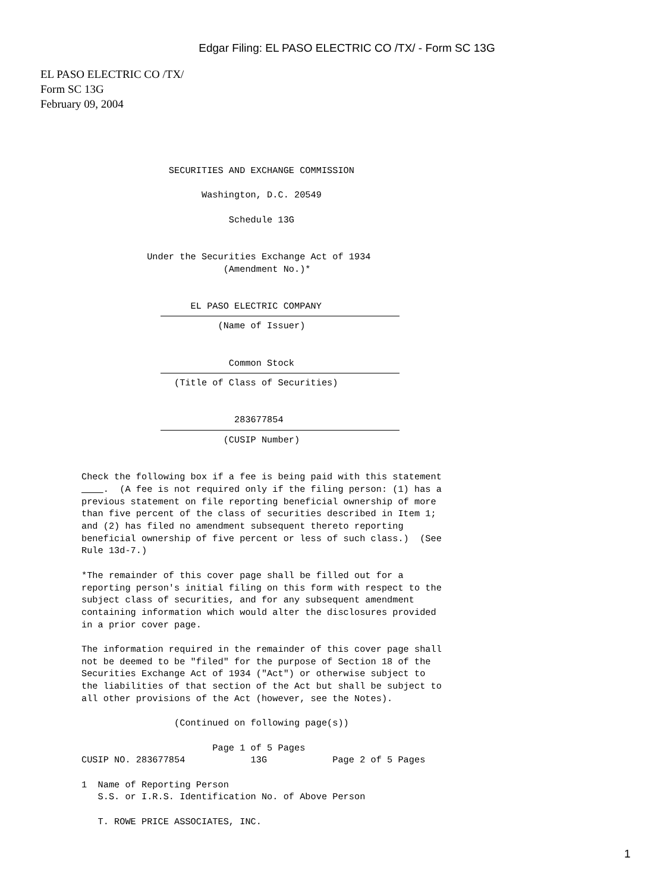Edgar Filing: EL PASO ELECTRIC CO /TX/ - Form SC 13G
EL PASO ELECTRIC CO /TX/
Form SC 13G
February 09, 2004
                SECURITIES AND EXCHANGE COMMISSION

                      Washington, D.C. 20549

                           Schedule 13G


            Under the Securities Exchange Act of 1934
                          (Amendment No.)*


                    EL PASO ELECTRIC COMPANY
                         (Name of Issuer)


                           Common Stock
                 (Title of Class of Securities)


                            283677854
                          (CUSIP Number)


Check the following box if a fee is being paid with this statement
     .  (A fee is not required only if the filing person: (1) has a
previous statement on file reporting beneficial ownership of more
than five percent of the class of securities described in Item 1;
and (2) has filed no amendment subsequent thereto reporting
beneficial ownership of five percent or less of such class.)  (See
Rule 13d-7.)

*The remainder of this cover page shall be filled out for a
reporting person's initial filing on this form with respect to the
subject class of securities, and for any subsequent amendment
containing information which would alter the disclosures provided
in a prior cover page.

The information required in the remainder of this cover page shall
not be deemed to be "filed" for the purpose of Section 18 of the
Securities Exchange Act of 1934 ("Act") or otherwise subject to
the liabilities of that section of the Act but shall be subject to
all other provisions of the Act (however, see the Notes).

                 (Continued on following page(s))

                        Page 1 of 5 Pages
CUSIP NO. 283677854            13G            Page 2 of 5 Pages

1  Name of Reporting Person
   S.S. or I.R.S. Identification No. of Above Person

   T. ROWE PRICE ASSOCIATES, INC.
1